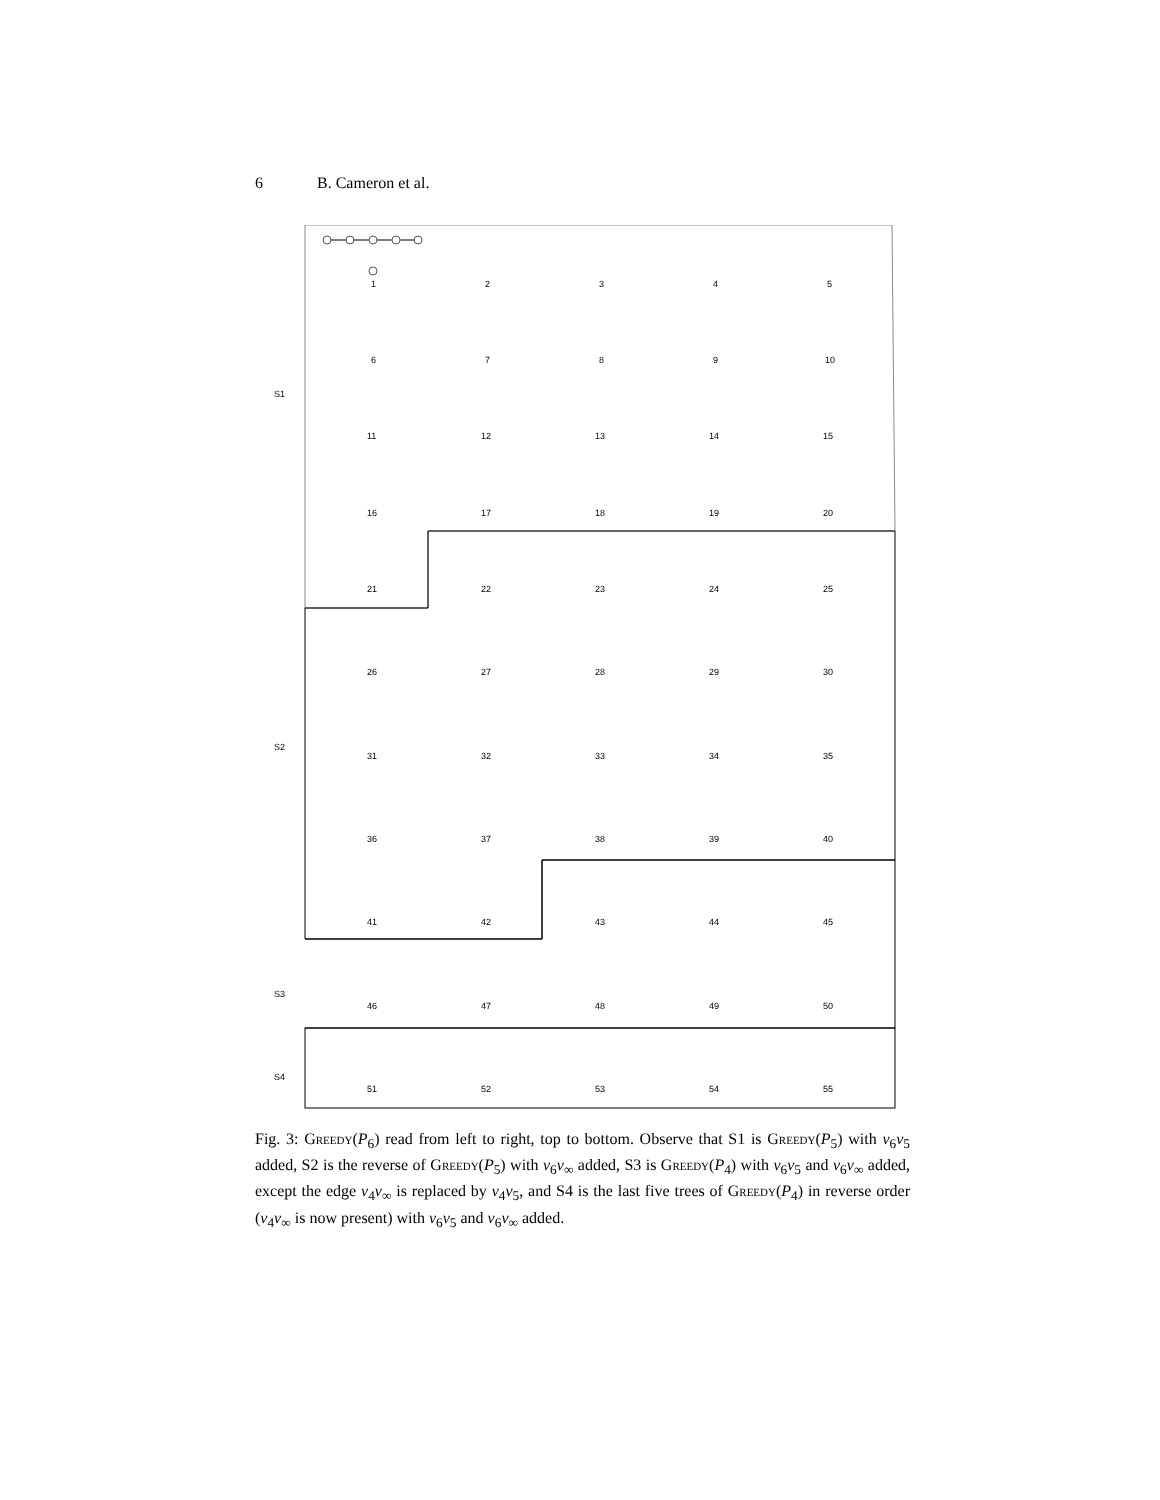6 B. Cameron et al.
S1
S2
S3
S4
1
2
3
4
5
6
7
8
9
10
11
12
13
14
15
16
17
18
19
20
21
22
23
24
25
26
27
28
29
30
31
32
33
34
35
36
37
38
39
40
41
42
43
44
45
46
47
48
49
50
51
52
53
54
55
Fig. 3: Greedy(P<sub>6</sub>) read from left to right, top to bottom. Observe that S1 is Greedy(P<sub>5</sub>) with v<sub>6</sub>v<sub>5</sub> added, S2 is the reverse of Greedy(P<sub>5</sub>) with v<sub>6</sub>v<sub>∞</sub> added, S3 is Greedy(P<sub>4</sub>) with v<sub>6</sub>v<sub>5</sub> and v<sub>6</sub>v<sub>∞</sub> added, except the edge v<sub>4</sub>v<sub>∞</sub> is replaced by v<sub>4</sub>v<sub>5</sub>, and S4 is the last five trees of Greedy(P<sub>4</sub>) in reverse order (v<sub>4</sub>v<sub>∞</sub> is now present) with v<sub>6</sub>v<sub>5</sub> and v<sub>6</sub>v<sub>∞</sub> added.